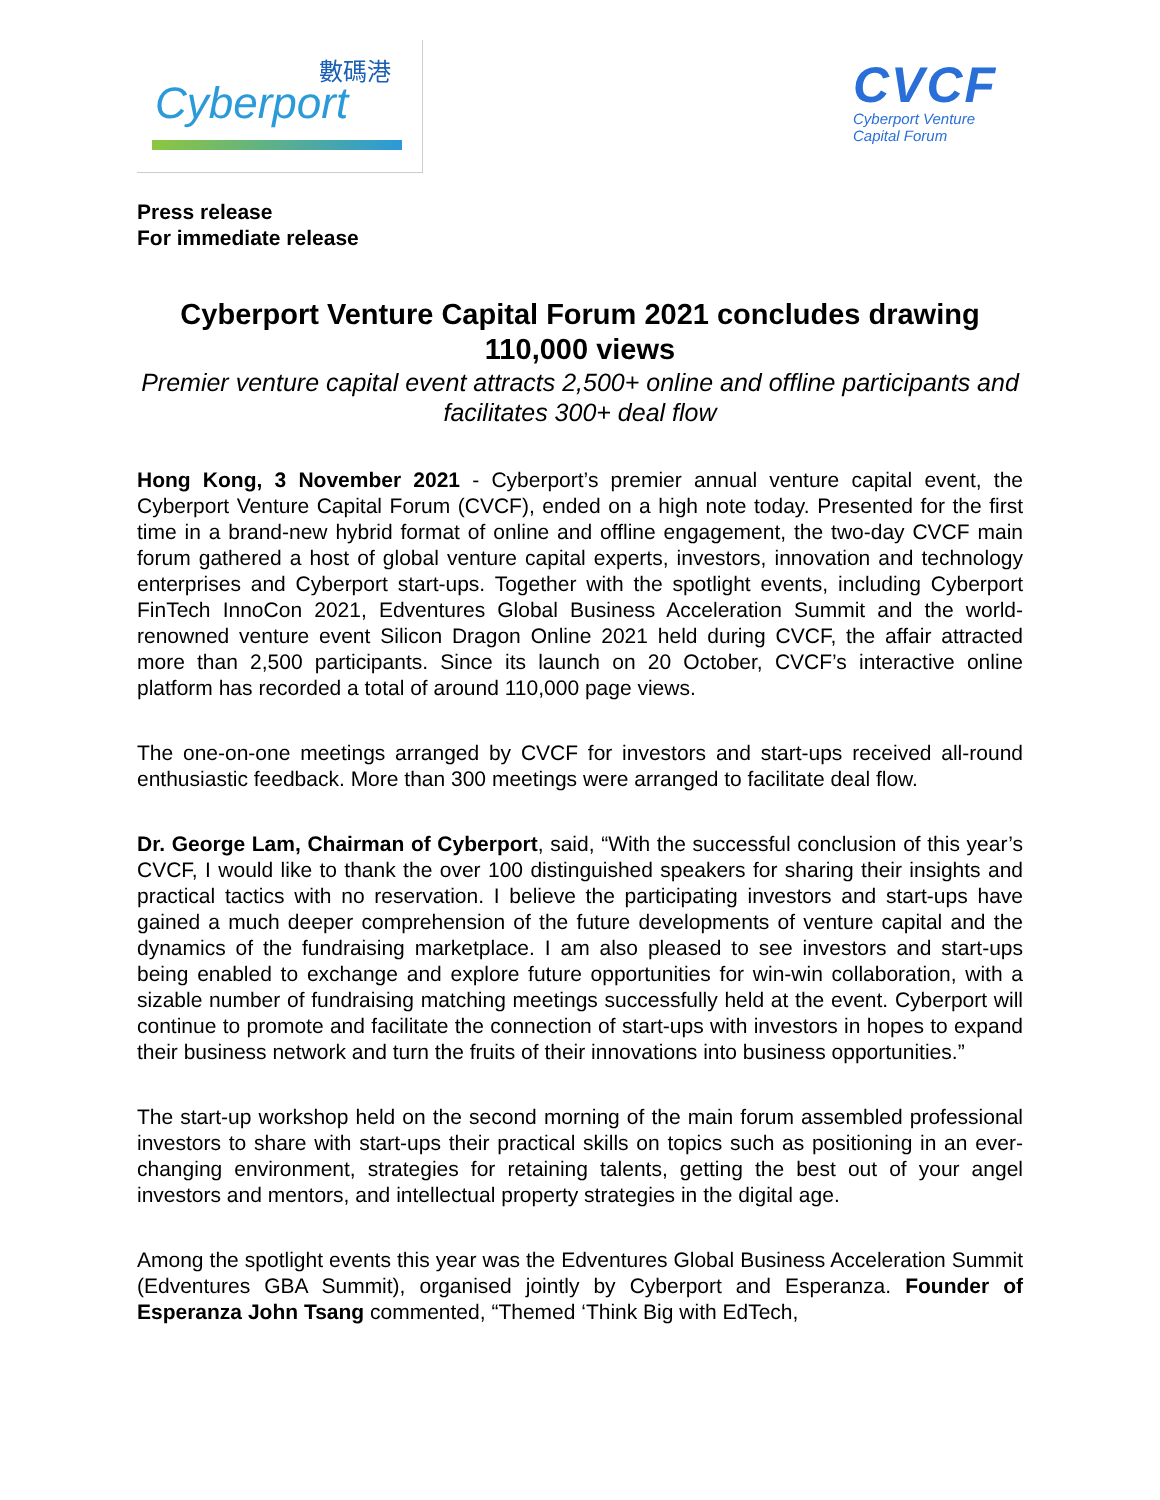數碼港
Cyberport
CVCF
Cyberport Venture
Capital Forum
Press release
For immediate release
Cyberport Venture Capital Forum 2021 concludes drawing 110,000 views
Premier venture capital event attracts 2,500+ online and offline participants and facilitates 300+ deal flow
Hong Kong, 3 November 2021 - Cyberport’s premier annual venture capital event, the Cyberport Venture Capital Forum (CVCF), ended on a high note today. Presented for the first time in a brand-new hybrid format of online and offline engagement, the two-day CVCF main forum gathered a host of global venture capital experts, investors, innovation and technology enterprises and Cyberport start-ups. Together with the spotlight events, including Cyberport FinTech InnoCon 2021, Edventures Global Business Acceleration Summit and the world-renowned venture event Silicon Dragon Online 2021 held during CVCF, the affair attracted more than 2,500 participants. Since its launch on 20 October, CVCF’s interactive online platform has recorded a total of around 110,000 page views.
The one-on-one meetings arranged by CVCF for investors and start-ups received all-round enthusiastic feedback. More than 300 meetings were arranged to facilitate deal flow.
Dr. George Lam, Chairman of Cyberport, said, “With the successful conclusion of this year’s CVCF, I would like to thank the over 100 distinguished speakers for sharing their insights and practical tactics with no reservation. I believe the participating investors and start-ups have gained a much deeper comprehension of the future developments of venture capital and the dynamics of the fundraising marketplace. I am also pleased to see investors and start-ups being enabled to exchange and explore future opportunities for win-win collaboration, with a sizable number of fundraising matching meetings successfully held at the event. Cyberport will continue to promote and facilitate the connection of start-ups with investors in hopes to expand their business network and turn the fruits of their innovations into business opportunities.”
The start-up workshop held on the second morning of the main forum assembled professional investors to share with start-ups their practical skills on topics such as positioning in an ever-changing environment, strategies for retaining talents, getting the best out of your angel investors and mentors, and intellectual property strategies in the digital age.
Among the spotlight events this year was the Edventures Global Business Acceleration Summit (Edventures GBA Summit), organised jointly by Cyberport and Esperanza. Founder of Esperanza John Tsang commented, “Themed ‘Think Big with EdTech,